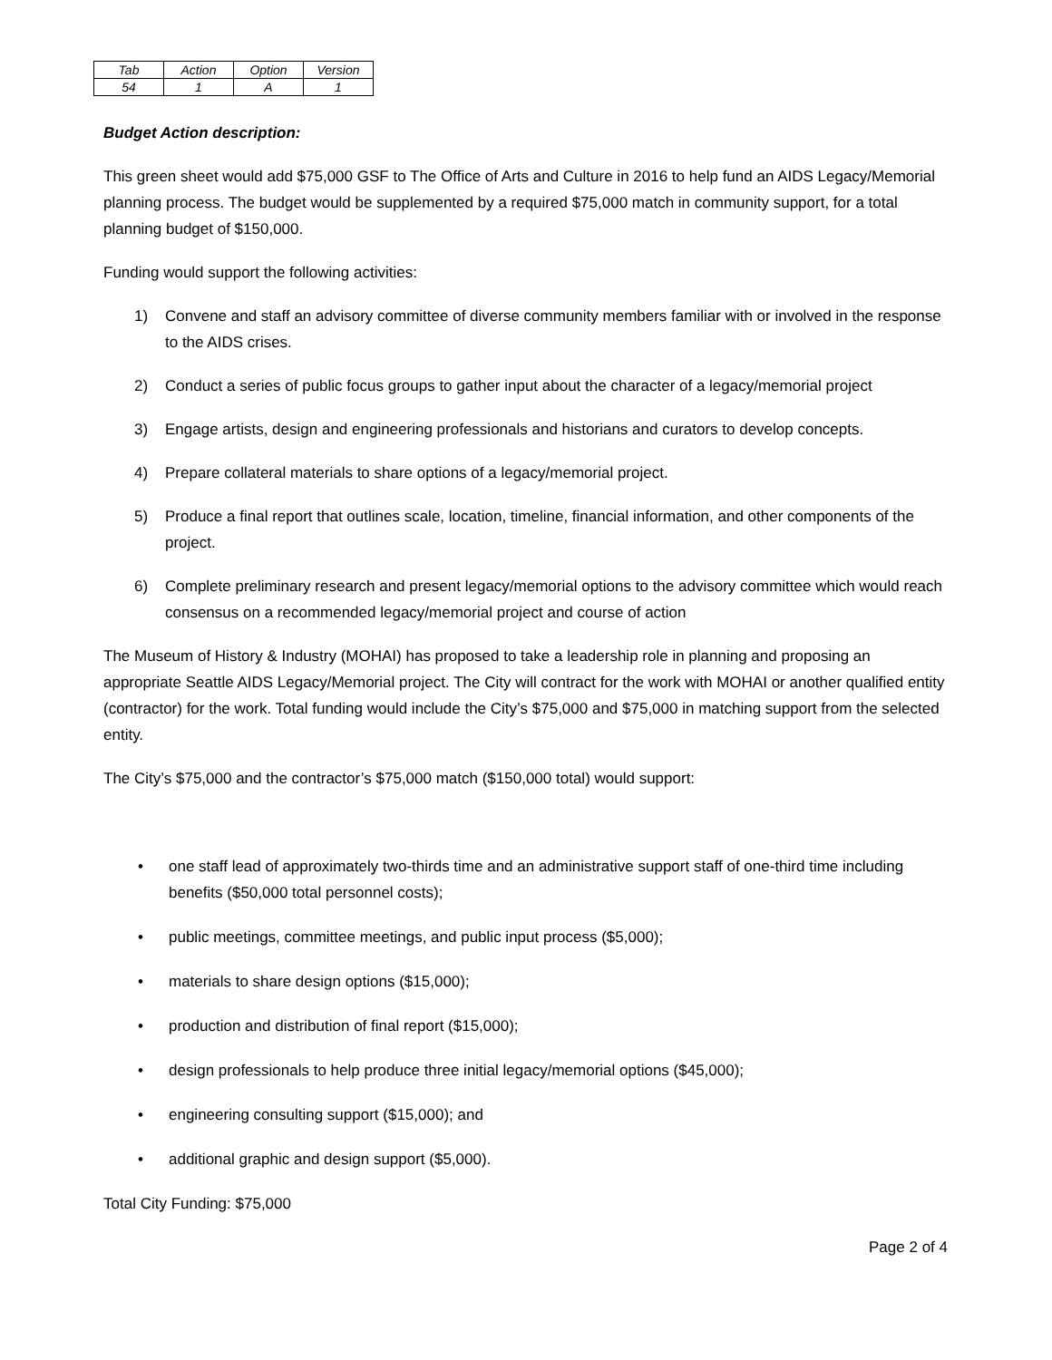| Tab | Action | Option | Version |
| 54 | 1 | A | 1 |
Budget Action description:
This green sheet would add $75,000 GSF to The Office of Arts and Culture in 2016 to help fund an AIDS Legacy/Memorial planning process. The budget would be supplemented by a required $75,000 match in community support, for a total planning budget of $150,000.
Funding would support the following activities:
1) Convene and staff an advisory committee of diverse community members familiar with or involved in the response to the AIDS crises.
2) Conduct a series of public focus groups to gather input about the character of a legacy/memorial project
3) Engage artists, design and engineering professionals and historians and curators to develop concepts.
4) Prepare collateral materials to share options of a legacy/memorial project.
5) Produce a final report that outlines scale, location, timeline, financial information, and other components of the project.
6) Complete preliminary research and present legacy/memorial options to the advisory committee which would reach consensus on a recommended legacy/memorial project and course of action
The Museum of History & Industry (MOHAI) has proposed to take a leadership role in planning and proposing an appropriate Seattle AIDS Legacy/Memorial project. The City will contract for the work with MOHAI or another qualified entity (contractor) for the work. Total funding would include the City’s $75,000 and $75,000 in matching support from the selected entity.
The City’s $75,000 and the contractor’s $75,000 match ($150,000 total) would support:
• one staff lead of approximately two-thirds time and an administrative support staff of one-third time including benefits ($50,000 total personnel costs);
• public meetings, committee meetings, and public input process ($5,000);
• materials to share design options ($15,000);
• production and distribution of final report ($15,000);
• design professionals to help produce three initial legacy/memorial options ($45,000);
• engineering consulting support ($15,000); and
• additional graphic and design support ($5,000).
Total City Funding: $75,000
Page 2 of 4